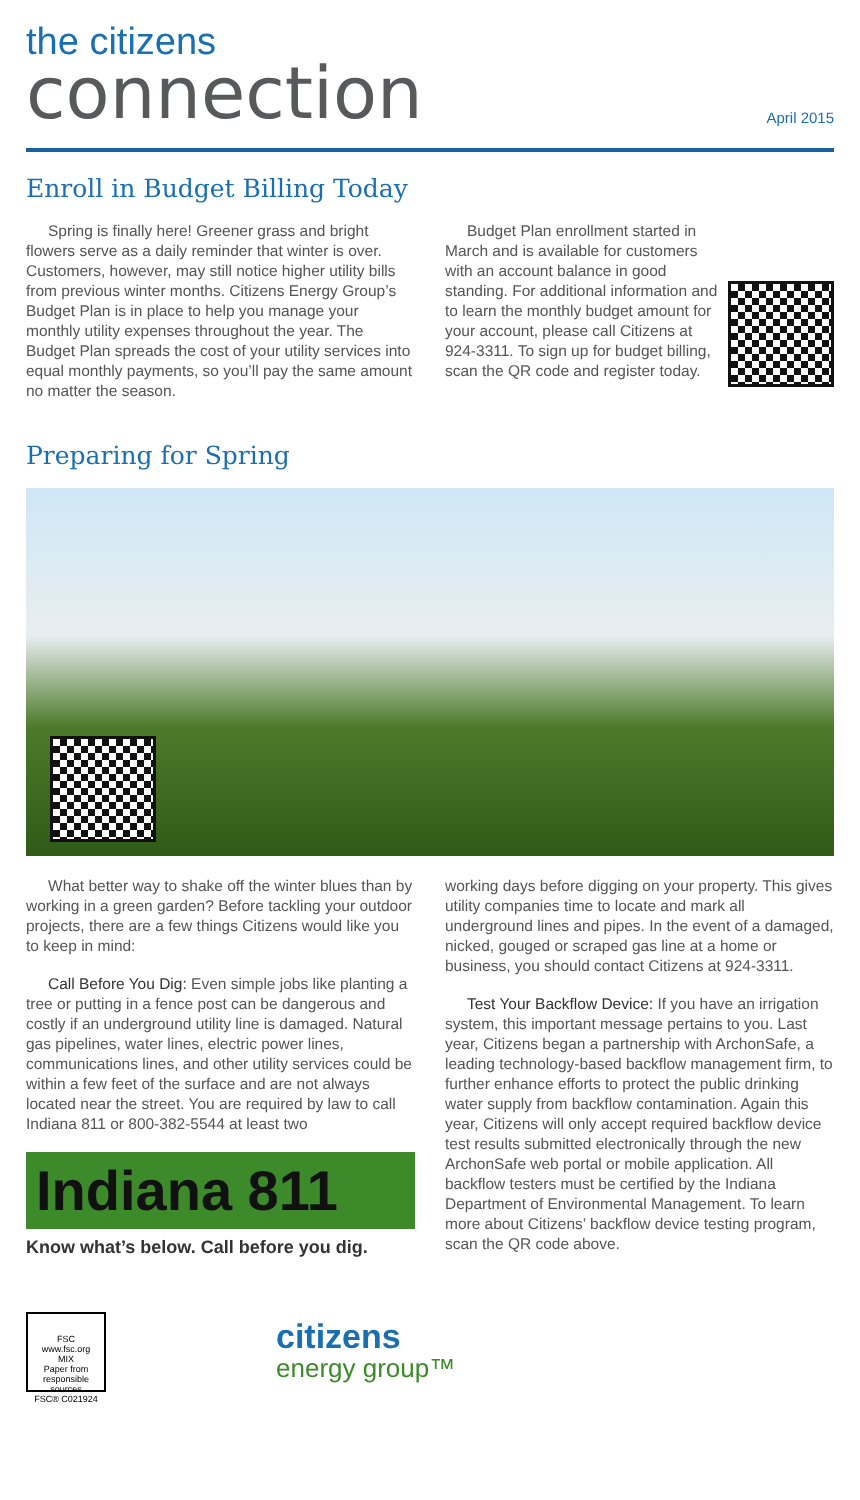the citizens
connection
April 2015
Enroll in Budget Billing Today
Spring is finally here! Greener grass and bright flowers serve as a daily reminder that winter is over. Customers, however, may still notice higher utility bills from previous winter months. Citizens Energy Group’s Budget Plan is in place to help you manage your monthly utility expenses throughout the year. The Budget Plan spreads the cost of your utility services into equal monthly payments, so you’ll pay the same amount no matter the season.
Budget Plan enrollment started in March and is available for customers with an account balance in good standing. For additional information and to learn the monthly budget amount for your account, please call Citizens at 924-3311. To sign up for budget billing, scan the QR code and register today.
Preparing for Spring
What better way to shake off the winter blues than by working in a green garden? Before tackling your outdoor projects, there are a few things Citizens would like you to keep in mind:
Call Before You Dig: Even simple jobs like planting a tree or putting in a fence post can be dangerous and costly if an underground utility line is damaged. Natural gas pipelines, water lines, electric power lines, communications lines, and other utility services could be within a few feet of the surface and are not always located near the street. You are required by law to call Indiana 811 or 800-382-5544 at least two
Indiana 811
Know what’s below. Call before you dig.
working days before digging on your property. This gives utility companies time to locate and mark all underground lines and pipes. In the event of a damaged, nicked, gouged or scraped gas line at a home or business, you should contact Citizens at 924-3311.
Test Your Backflow Device: If you have an irrigation system, this important message pertains to you. Last year, Citizens began a partnership with ArchonSafe, a leading technology-based backflow management firm, to further enhance efforts to protect the public drinking water supply from backflow contamination. Again this year, Citizens will only accept required backflow device test results submitted electronically through the new ArchonSafe web portal or mobile application. All backflow testers must be certified by the Indiana Department of Environmental Management. To learn more about Citizens’ backflow device testing program, scan the QR code above.
FSC
www.fsc.org
MIX
Paper from responsible sources
FSC® C021924
citizens
energy group™